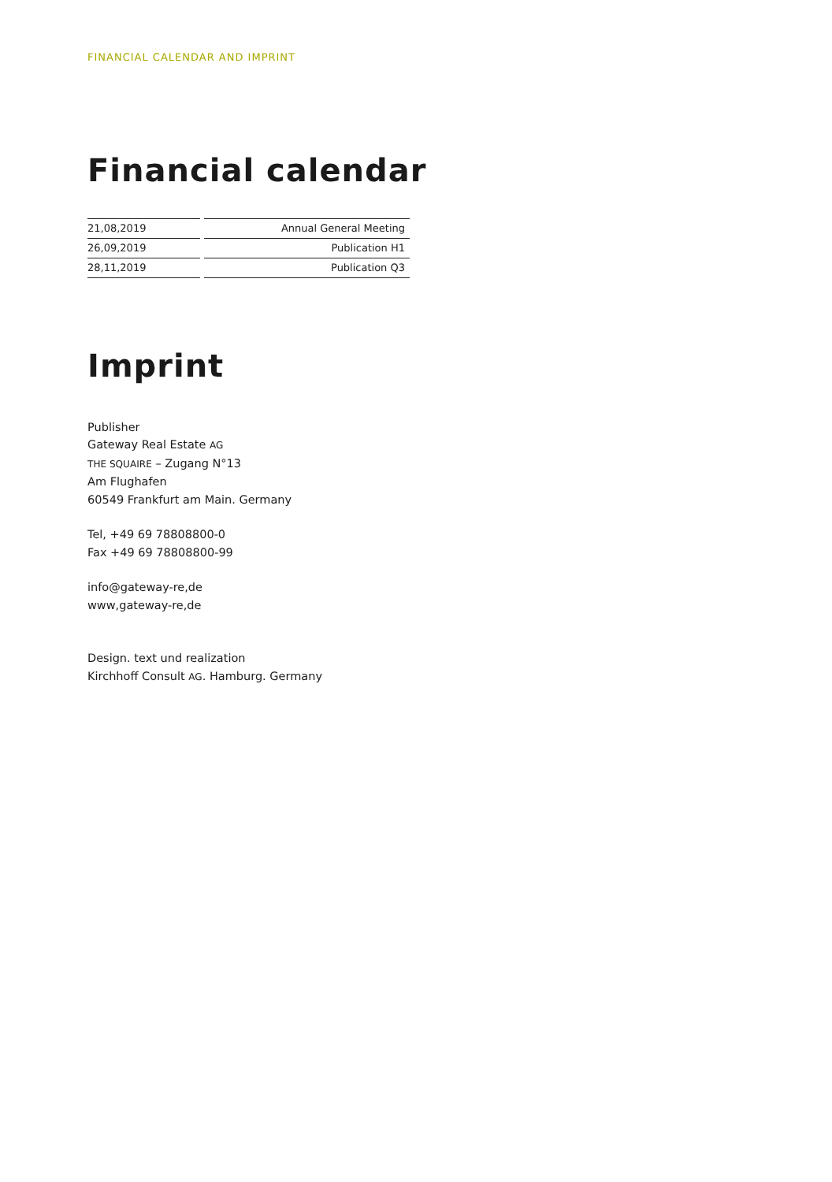FINANCIAL CALENDAR AND IMPRINT
Financial calendar
| 21,08,2019 | Annual General Meeting |
| 26,09,2019 | Publication H1 |
| 28,11,2019 | Publication Q3 |
Imprint
Publisher
Gateway Real Estate AG
THE SQUAIRE – Zugang N°13
Am Flughafen
60549 Frankfurt am Main. Germany
Tel, +49 69 78808800-0
Fax +49 69 78808800-99
info@gateway-re,de
www,gateway-re,de
Design. text und realization
Kirchhoff Consult AG. Hamburg. Germany